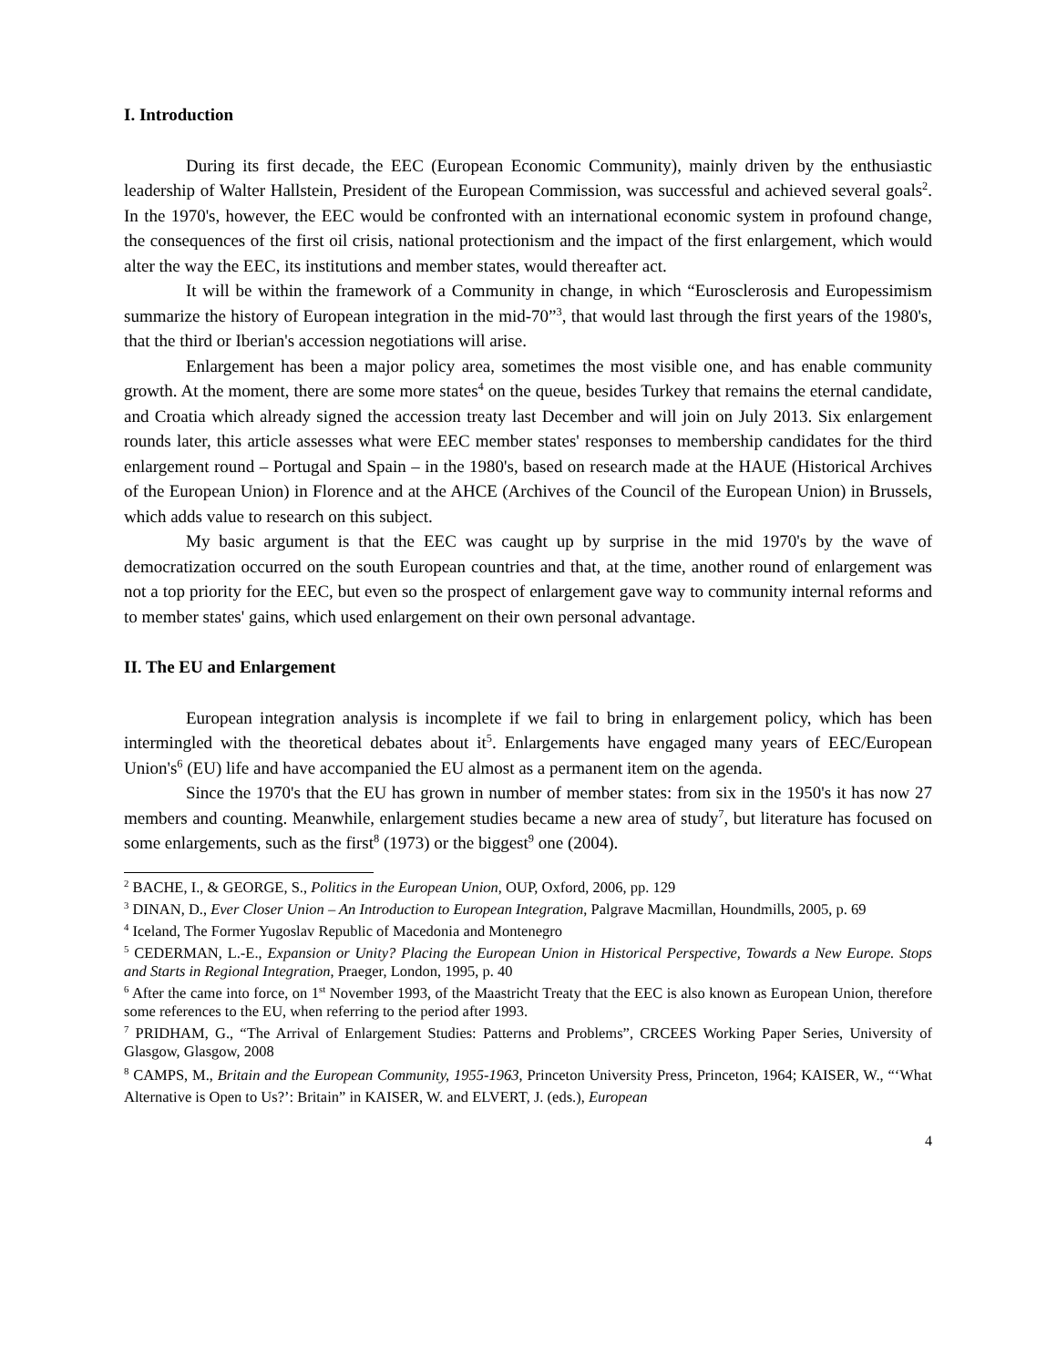I. Introduction
During its first decade, the EEC (European Economic Community), mainly driven by the enthusiastic leadership of Walter Hallstein, President of the European Commission, was successful and achieved several goals<sup>2</sup>. In the 1970's, however, the EEC would be confronted with an international economic system in profound change, the consequences of the first oil crisis, national protectionism and the impact of the first enlargement, which would alter the way the EEC, its institutions and member states, would thereafter act.
It will be within the framework of a Community in change, in which “Eurosclerosis and Europessimism summarize the history of European integration in the mid-70”<sup>3</sup>, that would last through the first years of the 1980's, that the third or Iberian's accession negotiations will arise.
Enlargement has been a major policy area, sometimes the most visible one, and has enable community growth. At the moment, there are some more states<sup>4</sup> on the queue, besides Turkey that remains the eternal candidate, and Croatia which already signed the accession treaty last December and will join on July 2013. Six enlargement rounds later, this article assesses what were EEC member states' responses to membership candidates for the third enlargement round – Portugal and Spain – in the 1980's, based on research made at the HAUE (Historical Archives of the European Union) in Florence and at the AHCE (Archives of the Council of the European Union) in Brussels, which adds value to research on this subject.
My basic argument is that the EEC was caught up by surprise in the mid 1970's by the wave of democratization occurred on the south European countries and that, at the time, another round of enlargement was not a top priority for the EEC, but even so the prospect of enlargement gave way to community internal reforms and to member states' gains, which used enlargement on their own personal advantage.
II. The EU and Enlargement
European integration analysis is incomplete if we fail to bring in enlargement policy, which has been intermingled with the theoretical debates about it<sup>5</sup>. Enlargements have engaged many years of EEC/European Union's<sup>6</sup> (EU) life and have accompanied the EU almost as a permanent item on the agenda.
Since the 1970's that the EU has grown in number of member states: from six in the 1950's it has now 27 members and counting. Meanwhile, enlargement studies became a new area of study<sup>7</sup>, but literature has focused on some enlargements, such as the first<sup>8</sup> (1973) or the biggest<sup>9</sup> one (2004).
<sup>2</sup> BACHE, I., & GEORGE, S., Politics in the European Union, OUP, Oxford, 2006, pp. 129
<sup>3</sup> DINAN, D., Ever Closer Union – An Introduction to European Integration, Palgrave Macmillan, Houndmills, 2005, p. 69
<sup>4</sup> Iceland, The Former Yugoslav Republic of Macedonia and Montenegro
<sup>5</sup> CEDERMAN, L.-E., Expansion or Unity? Placing the European Union in Historical Perspective, Towards a New Europe. Stops and Starts in Regional Integration, Praeger, London, 1995, p. 40
<sup>6</sup> After the came into force, on 1<sup>st</sup> November 1993, of the Maastricht Treaty that the EEC is also known as European Union, therefore some references to the EU, when referring to the period after 1993.
<sup>7</sup> PRIDHAM, G., “The Arrival of Enlargement Studies: Patterns and Problems”, CRCEES Working Paper Series, University of Glasgow, Glasgow, 2008
<sup>8</sup> CAMPS, M., Britain and the European Community, 1955-1963, Princeton University Press, Princeton, 1964; KAISER, W., “‘What Alternative is Open to Us?’: Britain” in KAISER, W. and ELVERT, J. (eds.), European
4